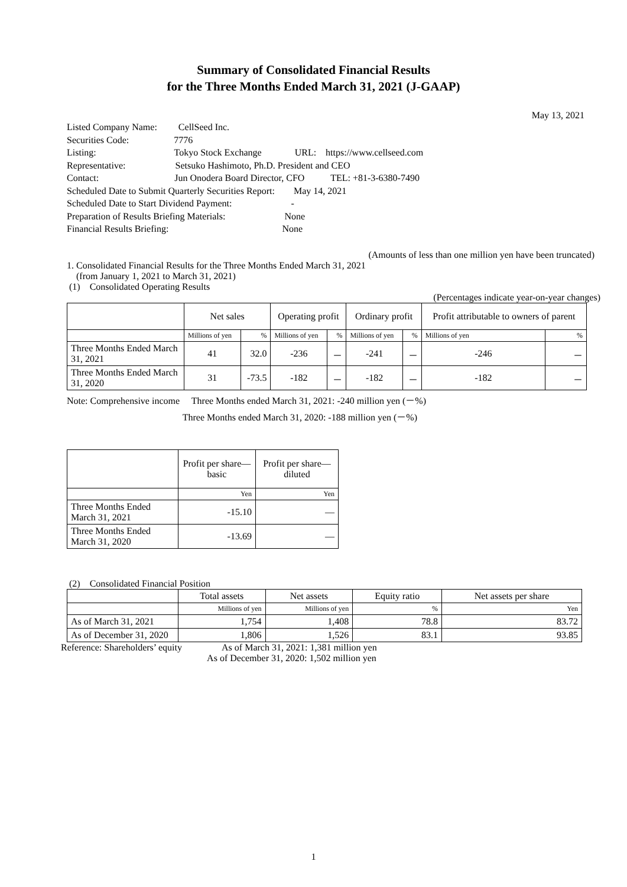Summary of Consolidated Financial Results
for the Three Months Ended March 31, 2021 (J-GAAP)
May 13, 2021
Listed Company Name: CellSeed Inc.
Securities Code: 7776
Listing: Tokyo Stock Exchange URL: https://www.cellseed.com
Representative: Setsuko Hashimoto, Ph.D. President and CEO
Contact: Jun Onodera Board Director, CFO TEL: +81-3-6380-7490
Scheduled Date to Submit Quarterly Securities Report: May 14, 2021
Scheduled Date to Start Dividend Payment: -
Preparation of Results Briefing Materials: None
Financial Results Briefing: None
(Amounts of less than one million yen have been truncated)
1. Consolidated Financial Results for the Three Months Ended March 31, 2021
(from January 1, 2021 to March 31, 2021)
(1) Consolidated Operating Results
(Percentages indicate year-on-year changes)
| | Net sales | | Operating profit | | Ordinary profit | | Profit attributable to owners of parent | |
| --- | --- | --- | --- | --- | --- | --- | --- | --- |
| | Millions of yen | % | Millions of yen | % | Millions of yen | % | Millions of yen | % |
| Three Months Ended March 31, 2021 | 41 | 32.0 | -236 | － | -241 | － | -246 | － |
| Three Months Ended March 31, 2020 | 31 | -73.5 | -182 | － | -182 | － | -182 | － |
Note: Comprehensive income Three Months ended March 31, 2021: -240 million yen (－%)
Three Months ended March 31, 2020: -188 million yen (－%)
| | Profit per share—basic | Profit per share—diluted |
| --- | --- | --- |
| | Yen | Yen |
| Three Months Ended March 31, 2021 | -15.10 | — |
| Three Months Ended March 31, 2020 | -13.69 | — |
(2) Consolidated Financial Position
| | Total assets | Net assets | Equity ratio | Net assets per share |
| --- | --- | --- | --- | --- |
| | Millions of yen | Millions of yen | % | Yen |
| As of March 31, 2021 | 1,754 | 1,408 | 78.8 | 83.72 |
| As of December 31, 2020 | 1,806 | 1,526 | 83.1 | 93.85 |
Reference: Shareholders’ equity As of March 31, 2021: 1,381 million yen As of December 31, 2020: 1,502 million yen
1